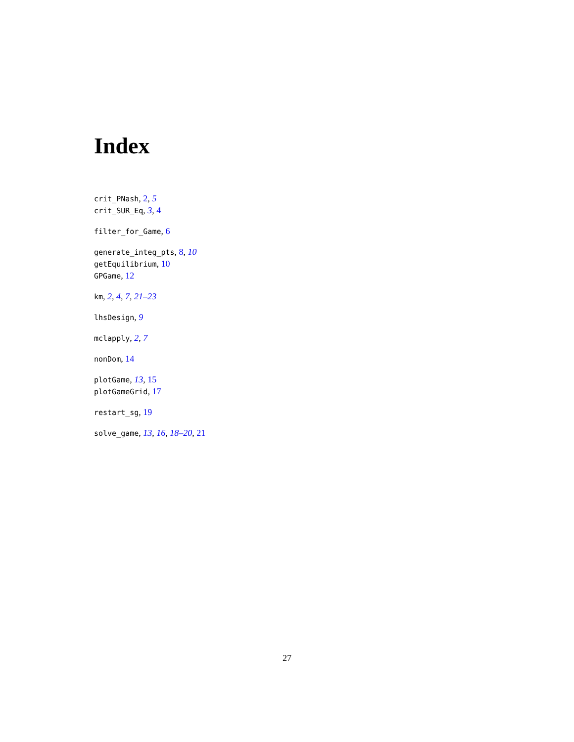Index
crit_PNash, 2, 5
crit_SUR_Eq, 3, 4
filter_for_Game, 6
generate_integ_pts, 8, 10
getEquilibrium, 10
GPGame, 12
km, 2, 4, 7, 21–23
lhsDesign, 9
mclapply, 2, 7
nonDom, 14
plotGame, 13, 15
plotGameGrid, 17
restart_sg, 19
solve_game, 13, 16, 18–20, 21
27